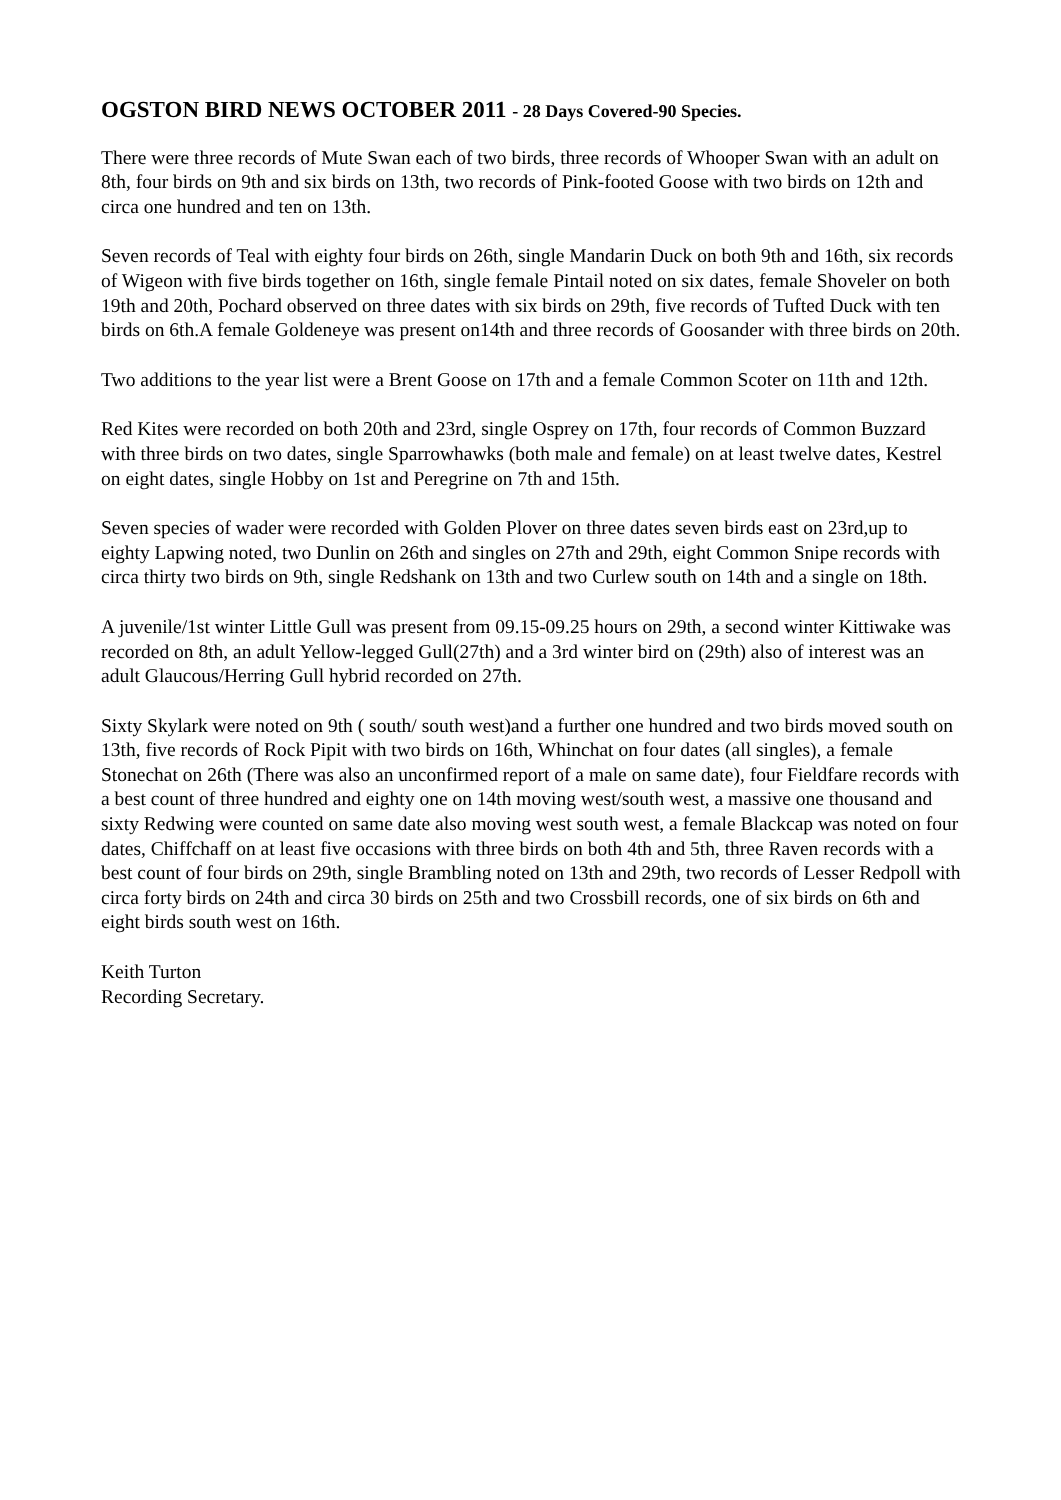OGSTON BIRD NEWS OCTOBER 2011 - 28 Days Covered-90 Species.
There were three records of Mute Swan each of two birds, three records of Whooper Swan with an adult on 8th, four birds on 9th and six birds on 13th, two records of Pink-footed Goose with two birds on 12th and circa one hundred and ten on 13th.
Seven records of Teal with eighty four birds on 26th, single Mandarin Duck on both 9th and 16th, six records of Wigeon with five birds together on 16th, single female Pintail noted on six dates, female Shoveler on both 19th and 20th, Pochard observed on three dates with six birds on 29th, five records of Tufted Duck with ten birds on 6th.A female Goldeneye was present on14th and three records of Goosander with three birds on 20th.
Two additions to the year list were a Brent Goose on 17th and a female Common Scoter on 11th and 12th.
Red Kites were recorded on both 20th and 23rd, single Osprey on 17th, four records of Common Buzzard with three birds on two dates, single Sparrowhawks (both male and female) on at least twelve dates, Kestrel on eight dates, single Hobby on 1st and Peregrine on 7th and 15th.
Seven species of wader were recorded with Golden Plover on three dates seven birds east on 23rd,up to eighty Lapwing noted, two Dunlin on 26th and singles on 27th and 29th, eight Common Snipe records with circa thirty two birds on 9th, single Redshank on 13th and two Curlew south on 14th and a single on 18th.
A juvenile/1st winter Little Gull was present from 09.15-09.25 hours on 29th, a second winter Kittiwake was recorded on 8th, an adult Yellow-legged Gull(27th) and a 3rd winter bird on (29th) also of interest was an adult Glaucous/Herring Gull hybrid recorded on 27th.
Sixty Skylark were noted on 9th ( south/ south west)and a further one hundred and two birds moved south on 13th, five records of Rock Pipit with two birds on 16th, Whinchat on four dates (all singles), a female Stonechat on 26th (There was also an unconfirmed report of a male on same date), four Fieldfare records with a best count of three hundred and eighty one on 14th moving west/south west, a massive one thousand and sixty Redwing were counted on same date also moving west south west, a female Blackcap was noted on four dates, Chiffchaff on at least five occasions with three birds on both 4th and 5th, three Raven records with a best count of four birds on 29th, single Brambling noted on 13th and 29th, two records of Lesser Redpoll with circa forty birds on 24th and circa 30 birds on 25th and two Crossbill records, one of six birds on 6th and eight birds south west on 16th.
Keith Turton
Recording Secretary.